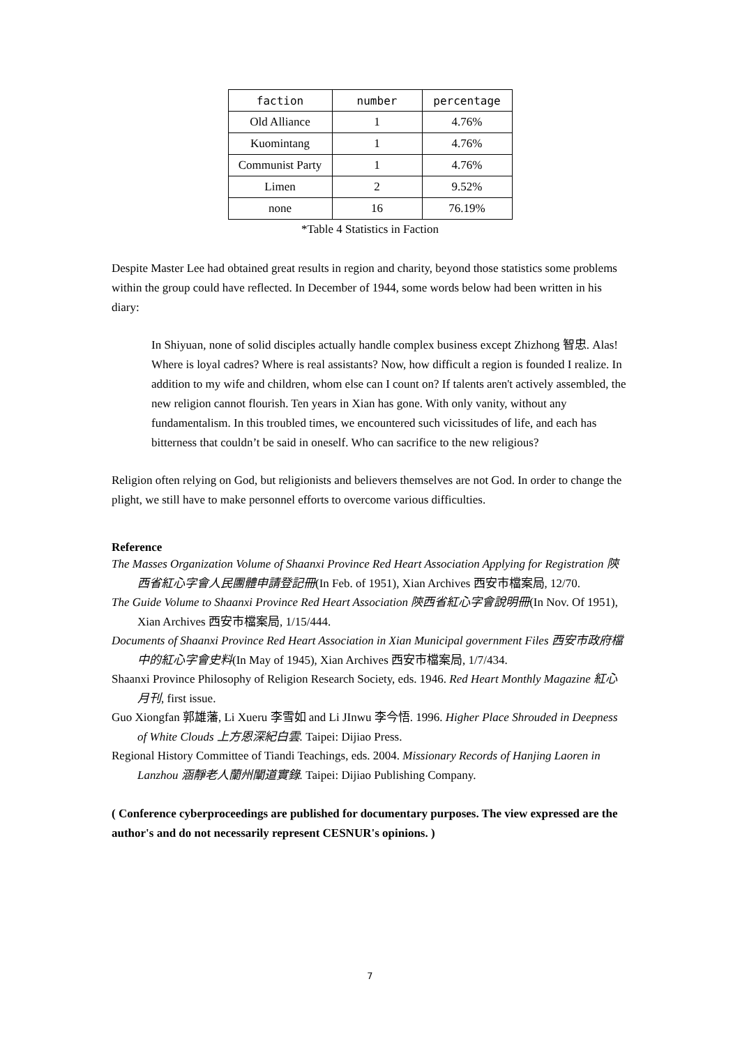| faction | number | percentage |
| --- | --- | --- |
| Old Alliance | 1 | 4.76% |
| Kuomintang | 1 | 4.76% |
| Communist Party | 1 | 4.76% |
| Limen | 2 | 9.52% |
| none | 16 | 76.19% |
*Table 4 Statistics in Faction
Despite Master Lee had obtained great results in region and charity, beyond those statistics some problems within the group could have reflected. In December of 1944, some words below had been written in his diary:
In Shiyuan, none of solid disciples actually handle complex business except Zhizhong 智忠. Alas! Where is loyal cadres? Where is real assistants? Now, how difficult a region is founded I realize. In addition to my wife and children, whom else can I count on? If talents aren't actively assembled, the new religion cannot flourish. Ten years in Xian has gone. With only vanity, without any fundamentalism. In this troubled times, we encountered such vicissitudes of life, and each has bitterness that couldn’t be said in oneself. Who can sacrifice to the new religious?
Religion often relying on God, but religionists and believers themselves are not God. In order to change the plight, we still have to make personnel efforts to overcome various difficulties.
Reference
The Masses Organization Volume of Shaanxi Province Red Heart Association Applying for Registration 陝西省紅心字會人民團體申請登記冊(In Feb. of 1951), Xian Archives 西安市檔案局, 12/70.
The Guide Volume to Shaanxi Province Red Heart Association 陝西省紅心字會說明冊(In Nov. Of 1951), Xian Archives 西安市檔案局, 1/15/444.
Documents of Shaanxi Province Red Heart Association in Xian Municipal government Files 西安市政府檔中的紅心字會史料(In May of 1945), Xian Archives 西安市檔案局, 1/7/434.
Shaanxi Province Philosophy of Religion Research Society, eds. 1946. Red Heart Monthly Magazine 紅心月刊, first issue.
Guo Xiongfan 郭雄藩, Li Xueru 李雪如 and Li JInwu 李今悟. 1996. Higher Place Shrouded in Deepness of White Clouds 上方恩深紀白雲. Taipei: Dijiao Press.
Regional History Committee of Tiandi Teachings, eds. 2004. Missionary Records of Hanjing Laoren in Lanzhou 涵靜老人蘭州闡道實錄. Taipei: Dijiao Publishing Company.
( Conference cyberproceedings are published for documentary purposes. The view expressed are the author's and do not necessarily represent CESNUR's opinions. )
7